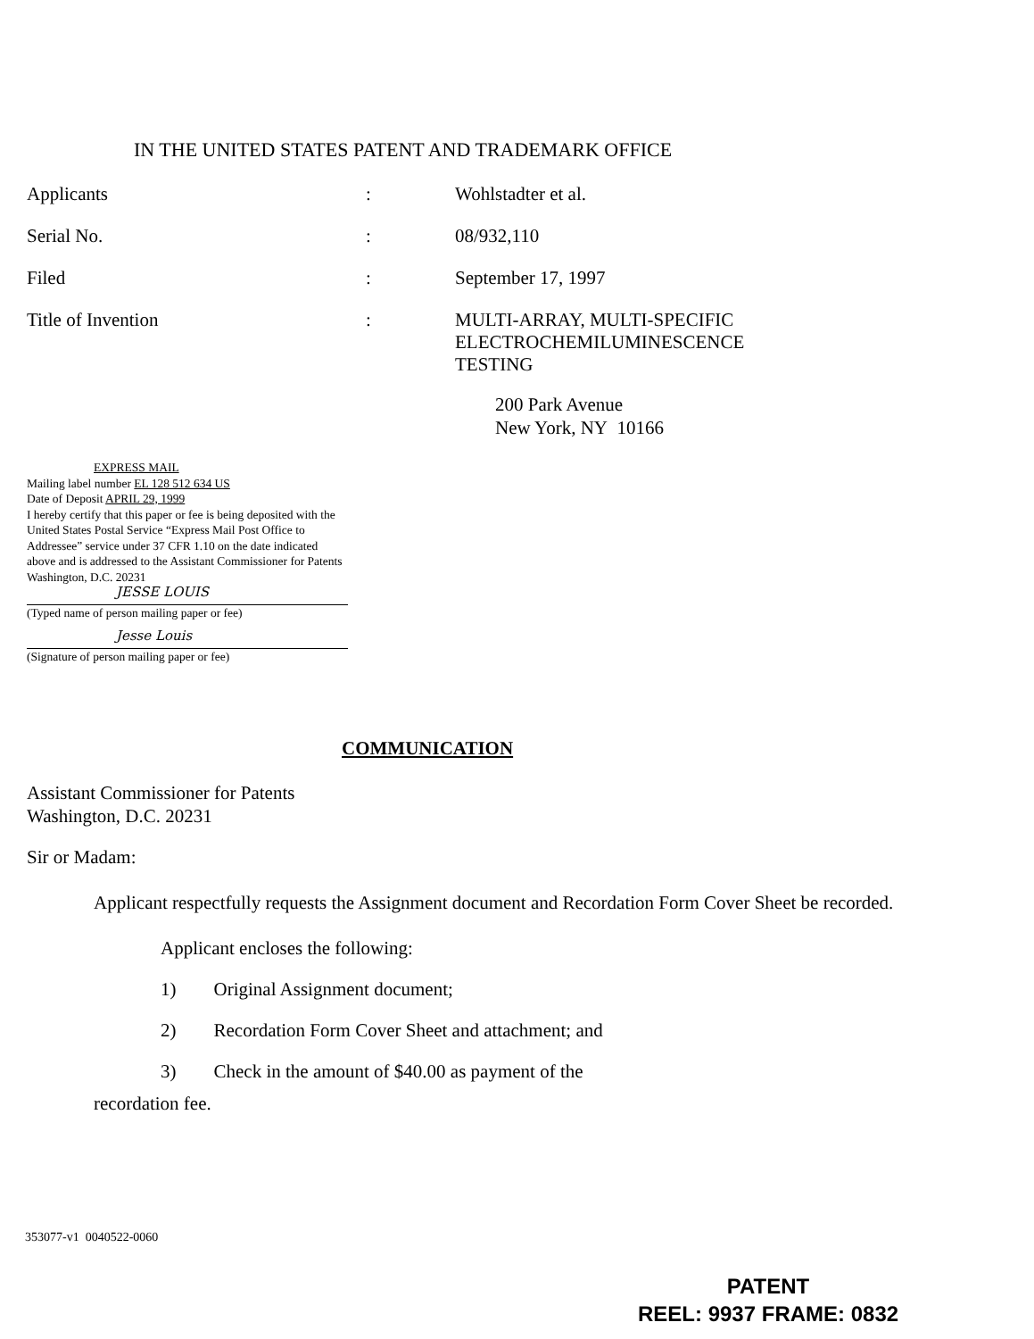IN THE UNITED STATES PATENT AND TRADEMARK OFFICE
Applicants : Wohlstadter et al.
Serial No. : 08/932,110
Filed : September 17, 1997
Title of Invention : MULTI-ARRAY, MULTI-SPECIFIC
ELECTROCHEMILUMINESCENCE
TESTING
200 Park Avenue
New York, NY 10166
EXPRESS MAIL
Mailing label number EL 128 512 634 US
Date of Deposit APRIL 29, 1999
I hereby certify that this paper or fee is being deposited with the United States Postal Service “Express Mail Post Office to Addressee” service under 37 CFR 1.10 on the date indicated above and is addressed to the Assistant Commissioner for Patents
Washington, D.C. 20231
JESSE LOUIS
(Typed name of person mailing paper or fee)
Jesse Louis
(Signature of person mailing paper or fee)
COMMUNICATION
Assistant Commissioner for Patents
Washington, D.C. 20231
Sir or Madam:
Applicant respectfully requests the Assignment document and Recordation Form Cover Sheet be recorded.
Applicant encloses the following:
1) Original Assignment document;
2) Recordation Form Cover Sheet and attachment; and
3) Check in the amount of $40.00 as payment of the
recordation fee.
353077-v1 0040522-0060
PATENT
REEL: 9937 FRAME: 0832